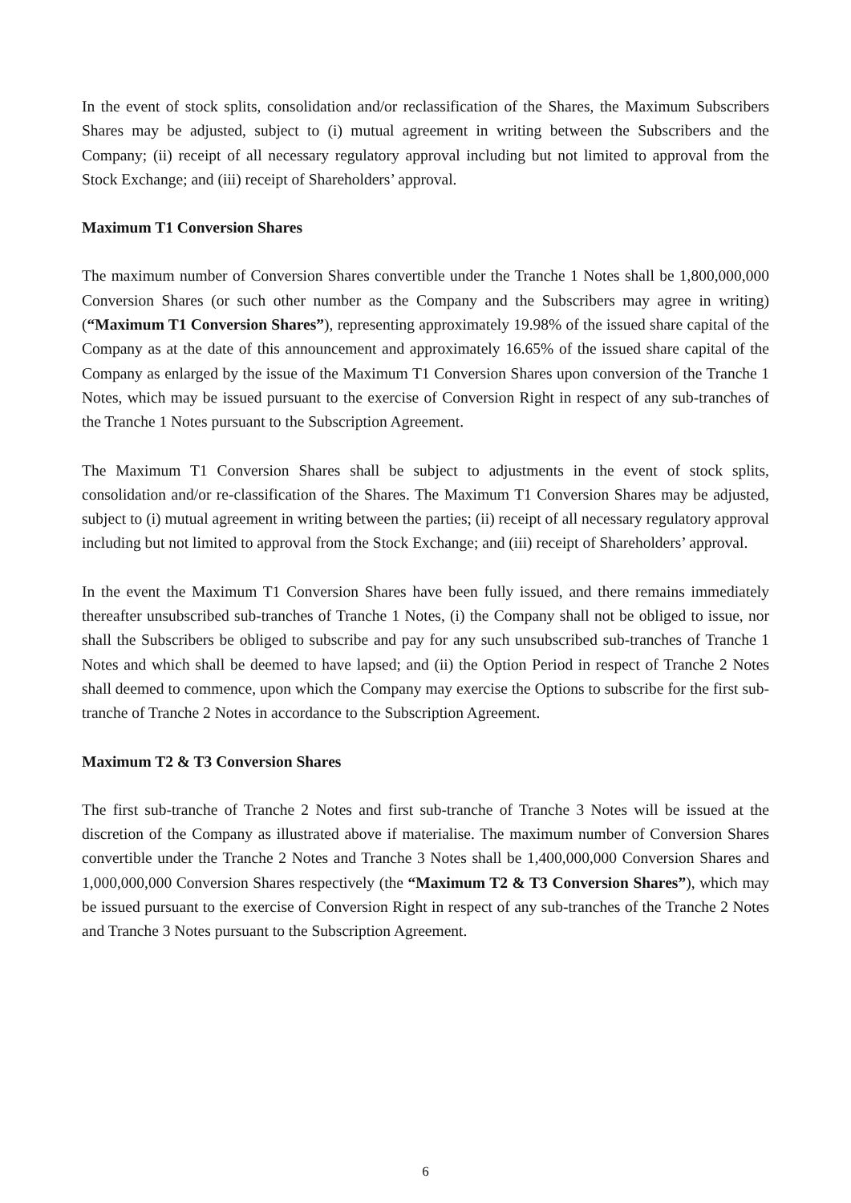In the event of stock splits, consolidation and/or reclassification of the Shares, the Maximum Subscribers Shares may be adjusted, subject to (i) mutual agreement in writing between the Subscribers and the Company; (ii) receipt of all necessary regulatory approval including but not limited to approval from the Stock Exchange; and (iii) receipt of Shareholders’ approval.
Maximum T1 Conversion Shares
The maximum number of Conversion Shares convertible under the Tranche 1 Notes shall be 1,800,000,000 Conversion Shares (or such other number as the Company and the Subscribers may agree in writing) (“Maximum T1 Conversion Shares”), representing approximately 19.98% of the issued share capital of the Company as at the date of this announcement and approximately 16.65% of the issued share capital of the Company as enlarged by the issue of the Maximum T1 Conversion Shares upon conversion of the Tranche 1 Notes, which may be issued pursuant to the exercise of Conversion Right in respect of any sub-tranches of the Tranche 1 Notes pursuant to the Subscription Agreement.
The Maximum T1 Conversion Shares shall be subject to adjustments in the event of stock splits, consolidation and/or re-classification of the Shares. The Maximum T1 Conversion Shares may be adjusted, subject to (i) mutual agreement in writing between the parties; (ii) receipt of all necessary regulatory approval including but not limited to approval from the Stock Exchange; and (iii) receipt of Shareholders’ approval.
In the event the Maximum T1 Conversion Shares have been fully issued, and there remains immediately thereafter unsubscribed sub-tranches of Tranche 1 Notes, (i) the Company shall not be obliged to issue, nor shall the Subscribers be obliged to subscribe and pay for any such unsubscribed sub-tranches of Tranche 1 Notes and which shall be deemed to have lapsed; and (ii) the Option Period in respect of Tranche 2 Notes shall deemed to commence, upon which the Company may exercise the Options to subscribe for the first sub-tranche of Tranche 2 Notes in accordance to the Subscription Agreement.
Maximum T2 & T3 Conversion Shares
The first sub-tranche of Tranche 2 Notes and first sub-tranche of Tranche 3 Notes will be issued at the discretion of the Company as illustrated above if materialise. The maximum number of Conversion Shares convertible under the Tranche 2 Notes and Tranche 3 Notes shall be 1,400,000,000 Conversion Shares and 1,000,000,000 Conversion Shares respectively (the “Maximum T2 & T3 Conversion Shares”), which may be issued pursuant to the exercise of Conversion Right in respect of any sub-tranches of the Tranche 2 Notes and Tranche 3 Notes pursuant to the Subscription Agreement.
6